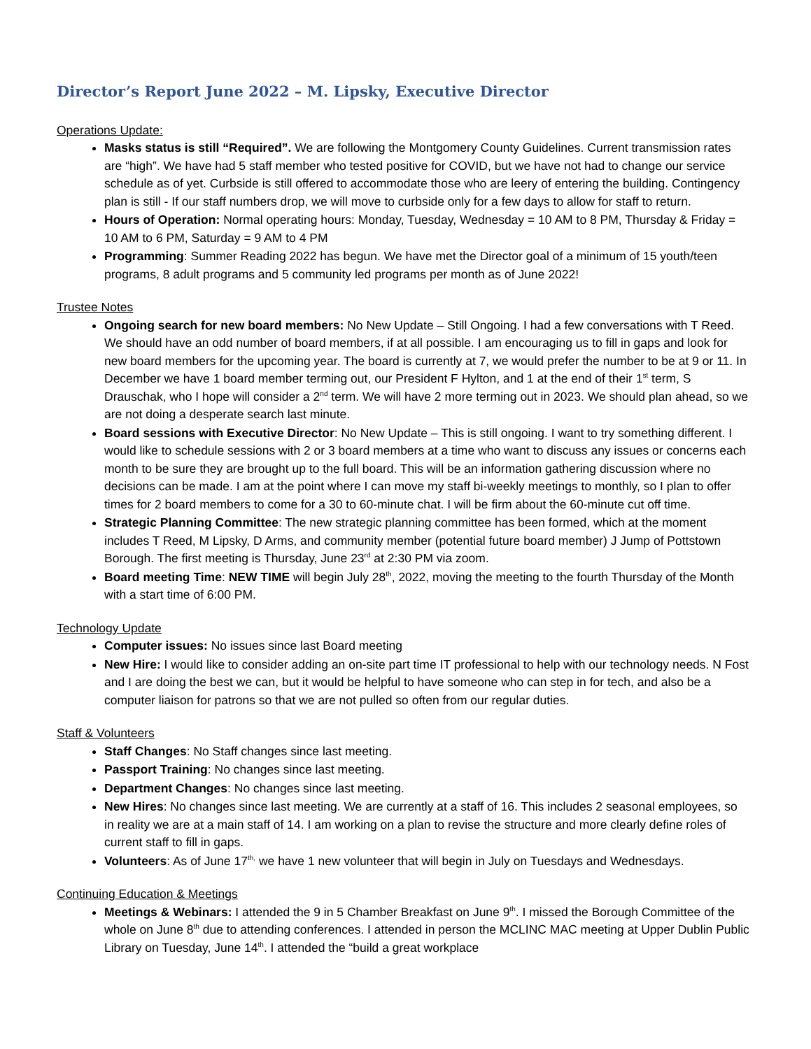Director’s Report June 2022 – M. Lipsky, Executive Director
Operations Update:
Masks status is still “Required”. We are following the Montgomery County Guidelines. Current transmission rates are “high”. We have had 5 staff member who tested positive for COVID, but we have not had to change our service schedule as of yet. Curbside is still offered to accommodate those who are leery of entering the building. Contingency plan is still - If our staff numbers drop, we will move to curbside only for a few days to allow for staff to return.
Hours of Operation: Normal operating hours: Monday, Tuesday, Wednesday = 10 AM to 8 PM, Thursday & Friday = 10 AM to 6 PM, Saturday = 9 AM to 4 PM
Programming: Summer Reading 2022 has begun. We have met the Director goal of a minimum of 15 youth/teen programs, 8 adult programs and 5 community led programs per month as of June 2022!
Trustee Notes
Ongoing search for new board members: No New Update – Still Ongoing. I had a few conversations with T Reed. We should have an odd number of board members, if at all possible. I am encouraging us to fill in gaps and look for new board members for the upcoming year. The board is currently at 7, we would prefer the number to be at 9 or 11. In December we have 1 board member terming out, our President F Hylton, and 1 at the end of their 1<sup>st</sup> term, S Drauschak, who I hope will consider a 2<sup>nd</sup> term. We will have 2 more terming out in 2023. We should plan ahead, so we are not doing a desperate search last minute.
Board sessions with Executive Director: No New Update – This is still ongoing. I want to try something different. I would like to schedule sessions with 2 or 3 board members at a time who want to discuss any issues or concerns each month to be sure they are brought up to the full board. This will be an information gathering discussion where no decisions can be made. I am at the point where I can move my staff bi-weekly meetings to monthly, so I plan to offer times for 2 board members to come for a 30 to 60-minute chat. I will be firm about the 60-minute cut off time.
Strategic Planning Committee: The new strategic planning committee has been formed, which at the moment includes T Reed, M Lipsky, D Arms, and community member (potential future board member) J Jump of Pottstown Borough. The first meeting is Thursday, June 23<sup>rd</sup> at 2:30 PM via zoom.
Board meeting Time: NEW TIME will begin July 28<sup>th</sup>, 2022, moving the meeting to the fourth Thursday of the Month with a start time of 6:00 PM.
Technology Update
Computer issues: No issues since last Board meeting
New Hire: I would like to consider adding an on-site part time IT professional to help with our technology needs. N Fost and I are doing the best we can, but it would be helpful to have someone who can step in for tech, and also be a computer liaison for patrons so that we are not pulled so often from our regular duties.
Staff & Volunteers
Staff Changes: No Staff changes since last meeting.
Passport Training: No changes since last meeting.
Department Changes: No changes since last meeting.
New Hires: No changes since last meeting. We are currently at a staff of 16. This includes 2 seasonal employees, so in reality we are at a main staff of 14. I am working on a plan to revise the structure and more clearly define roles of current staff to fill in gaps.
Volunteers: As of June 17<sup>th,</sup> we have 1 new volunteer that will begin in July on Tuesdays and Wednesdays.
Continuing Education & Meetings
Meetings & Webinars: I attended the 9 in 5 Chamber Breakfast on June 9<sup>th</sup>. I missed the Borough Committee of the whole on June 8<sup>th</sup> due to attending conferences. I attended in person the MCLINC MAC meeting at Upper Dublin Public Library on Tuesday, June 14<sup>th</sup>. I attended the “build a great workplace